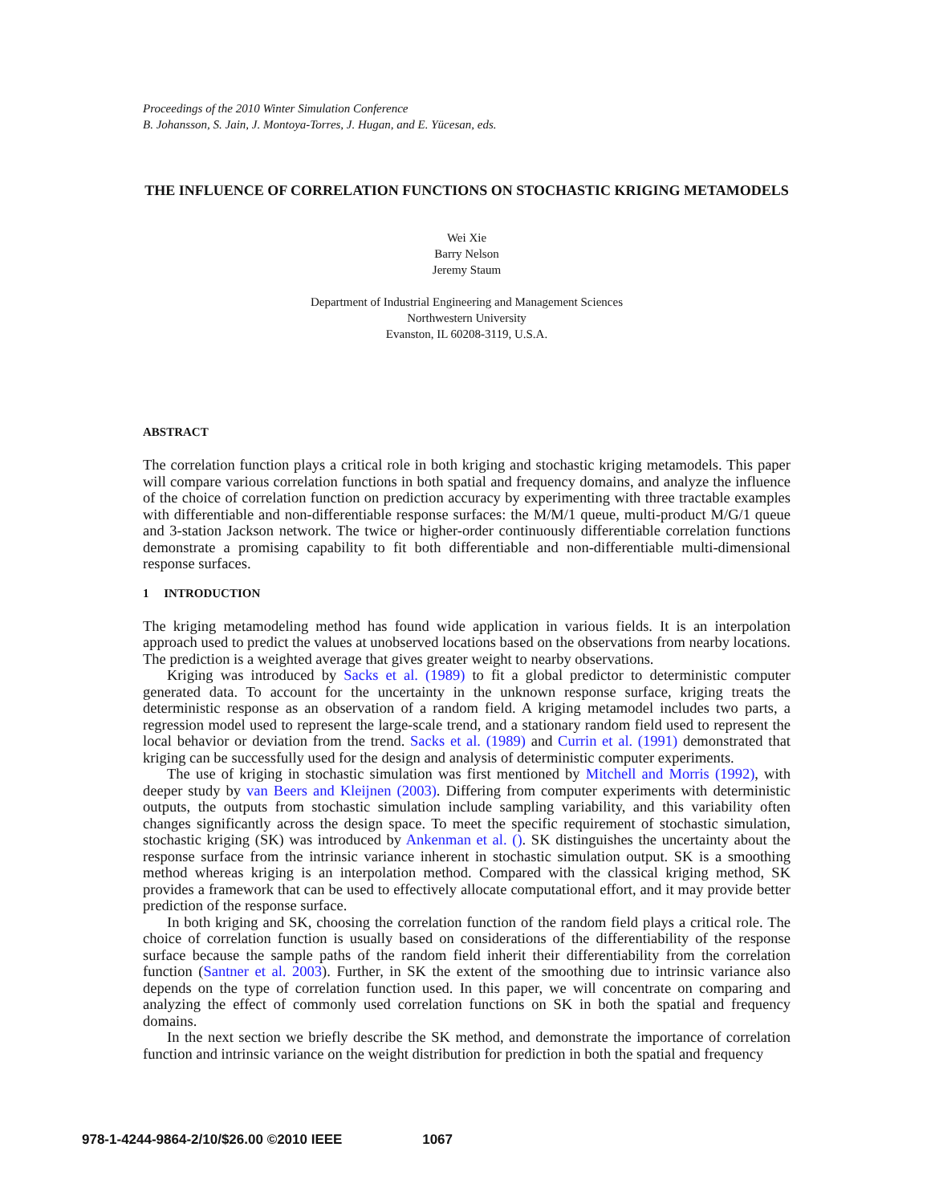Proceedings of the 2010 Winter Simulation Conference
B. Johansson, S. Jain, J. Montoya-Torres, J. Hugan, and E. Yücesan, eds.
THE INFLUENCE OF CORRELATION FUNCTIONS ON STOCHASTIC KRIGING METAMODELS
Wei Xie
Barry Nelson
Jeremy Staum
Department of Industrial Engineering and Management Sciences
Northwestern University
Evanston, IL 60208-3119, U.S.A.
ABSTRACT
The correlation function plays a critical role in both kriging and stochastic kriging metamodels. This paper will compare various correlation functions in both spatial and frequency domains, and analyze the influence of the choice of correlation function on prediction accuracy by experimenting with three tractable examples with differentiable and non-differentiable response surfaces: the M/M/1 queue, multi-product M/G/1 queue and 3-station Jackson network. The twice or higher-order continuously differentiable correlation functions demonstrate a promising capability to fit both differentiable and non-differentiable multi-dimensional response surfaces.
1 INTRODUCTION
The kriging metamodeling method has found wide application in various fields. It is an interpolation approach used to predict the values at unobserved locations based on the observations from nearby locations. The prediction is a weighted average that gives greater weight to nearby observations.
Kriging was introduced by Sacks et al. (1989) to fit a global predictor to deterministic computer generated data. To account for the uncertainty in the unknown response surface, kriging treats the deterministic response as an observation of a random field. A kriging metamodel includes two parts, a regression model used to represent the large-scale trend, and a stationary random field used to represent the local behavior or deviation from the trend. Sacks et al. (1989) and Currin et al. (1991) demonstrated that kriging can be successfully used for the design and analysis of deterministic computer experiments.
The use of kriging in stochastic simulation was first mentioned by Mitchell and Morris (1992), with deeper study by van Beers and Kleijnen (2003). Differing from computer experiments with deterministic outputs, the outputs from stochastic simulation include sampling variability, and this variability often changes significantly across the design space. To meet the specific requirement of stochastic simulation, stochastic kriging (SK) was introduced by Ankenman et al. (). SK distinguishes the uncertainty about the response surface from the intrinsic variance inherent in stochastic simulation output. SK is a smoothing method whereas kriging is an interpolation method. Compared with the classical kriging method, SK provides a framework that can be used to effectively allocate computational effort, and it may provide better prediction of the response surface.
In both kriging and SK, choosing the correlation function of the random field plays a critical role. The choice of correlation function is usually based on considerations of the differentiability of the response surface because the sample paths of the random field inherit their differentiability from the correlation function (Santner et al. 2003). Further, in SK the extent of the smoothing due to intrinsic variance also depends on the type of correlation function used. In this paper, we will concentrate on comparing and analyzing the effect of commonly used correlation functions on SK in both the spatial and frequency domains.
In the next section we briefly describe the SK method, and demonstrate the importance of correlation function and intrinsic variance on the weight distribution for prediction in both the spatial and frequency
978-1-4244-9864-2/10/$26.00 ©2010 IEEE 1067